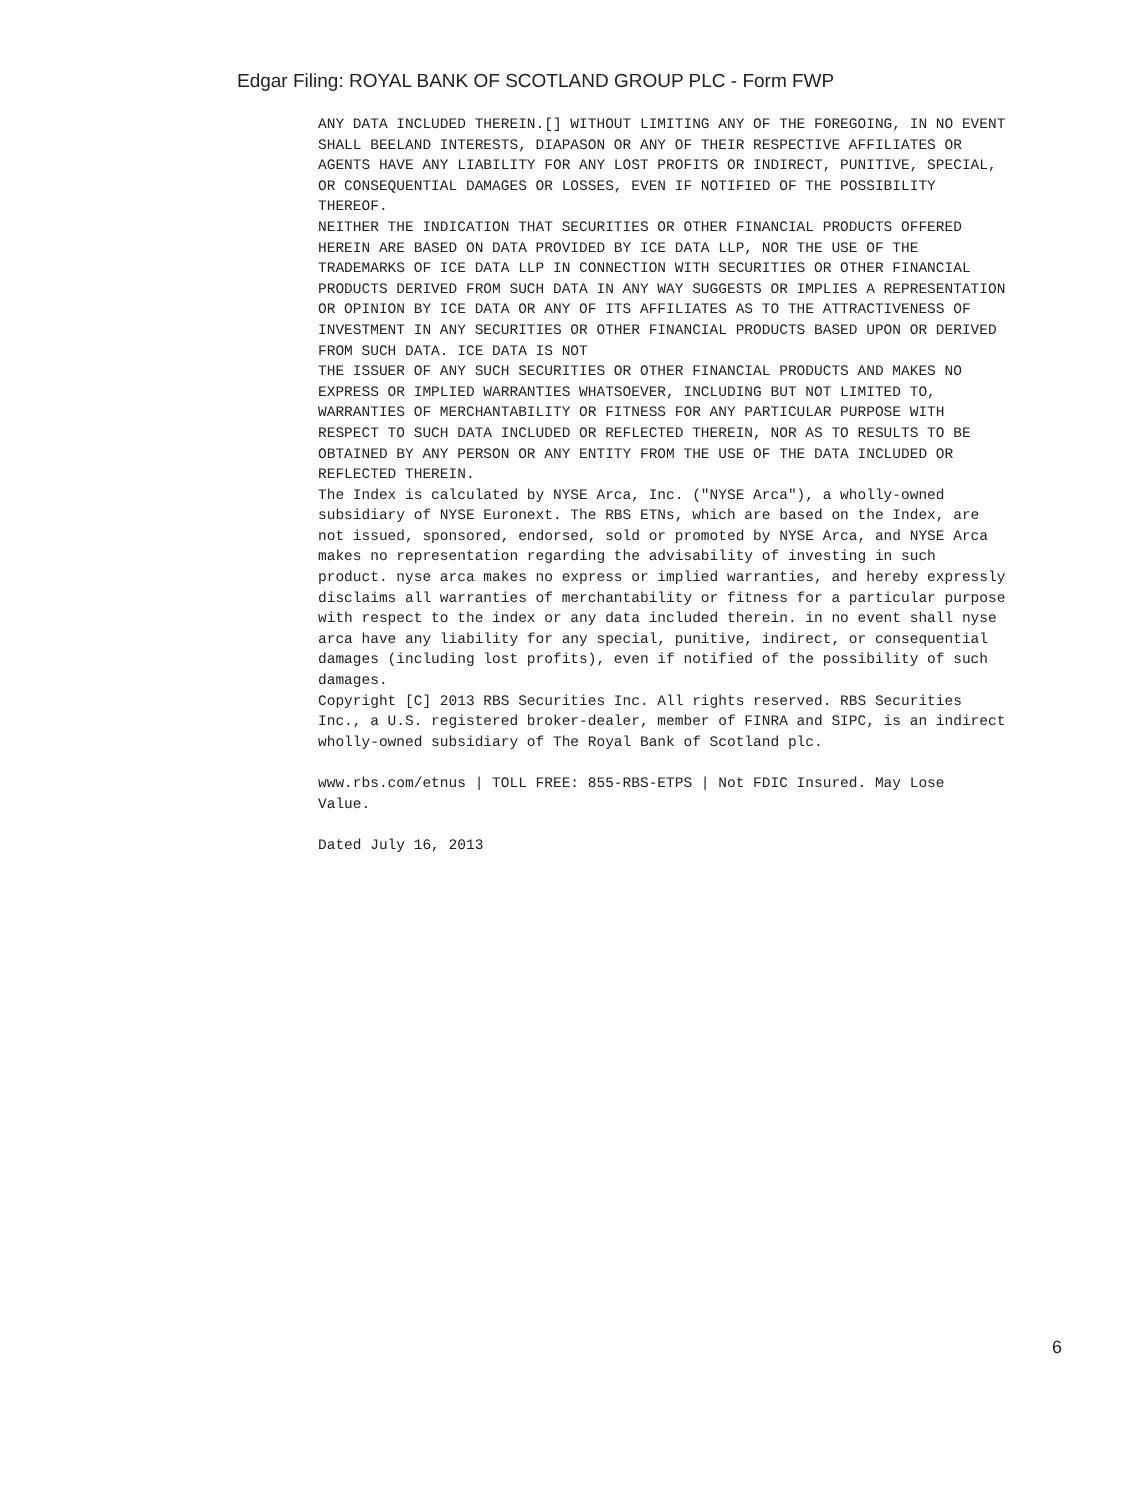Edgar Filing: ROYAL BANK OF SCOTLAND GROUP PLC - Form FWP
ANY DATA INCLUDED THEREIN.[] WITHOUT LIMITING ANY OF THE FOREGOING, IN NO EVENT SHALL BEELAND INTERESTS, DIAPASON OR ANY OF THEIR RESPECTIVE AFFILIATES OR AGENTS HAVE ANY LIABILITY FOR ANY LOST PROFITS OR INDIRECT, PUNITIVE, SPECIAL, OR CONSEQUENTIAL DAMAGES OR LOSSES, EVEN IF NOTIFIED OF THE POSSIBILITY THEREOF. NEITHER THE INDICATION THAT SECURITIES OR OTHER FINANCIAL PRODUCTS OFFERED HEREIN ARE BASED ON DATA PROVIDED BY ICE DATA LLP, NOR THE USE OF THE TRADEMARKS OF ICE DATA LLP IN CONNECTION WITH SECURITIES OR OTHER FINANCIAL PRODUCTS DERIVED FROM SUCH DATA IN ANY WAY SUGGESTS OR IMPLIES A REPRESENTATION OR OPINION BY ICE DATA OR ANY OF ITS AFFILIATES AS TO THE ATTRACTIVENESS OF INVESTMENT IN ANY SECURITIES OR OTHER FINANCIAL PRODUCTS BASED UPON OR DERIVED FROM SUCH DATA. ICE DATA IS NOT THE ISSUER OF ANY SUCH SECURITIES OR OTHER FINANCIAL PRODUCTS AND MAKES NO EXPRESS OR IMPLIED WARRANTIES WHATSOEVER, INCLUDING BUT NOT LIMITED TO, WARRANTIES OF MERCHANTABILITY OR FITNESS FOR ANY PARTICULAR PURPOSE WITH RESPECT TO SUCH DATA INCLUDED OR REFLECTED THEREIN, NOR AS TO RESULTS TO BE OBTAINED BY ANY PERSON OR ANY ENTITY FROM THE USE OF THE DATA INCLUDED OR REFLECTED THEREIN. The Index is calculated by NYSE Arca, Inc. ("NYSE Arca"), a wholly-owned subsidiary of NYSE Euronext. The RBS ETNs, which are based on the Index, are not issued, sponsored, endorsed, sold or promoted by NYSE Arca, and NYSE Arca makes no representation regarding the advisability of investing in such product. nyse arca makes no express or implied warranties, and hereby expressly disclaims all warranties of merchantability or fitness for a particular purpose with respect to the index or any data included therein. in no event shall nyse arca have any liability for any special, punitive, indirect, or consequential damages (including lost profits), even if notified of the possibility of such damages. Copyright [C] 2013 RBS Securities Inc. All rights reserved. RBS Securities Inc., a U.S. registered broker-dealer, member of FINRA and SIPC, is an indirect wholly-owned subsidiary of The Royal Bank of Scotland plc. www.rbs.com/etnus | TOLL FREE: 855-RBS-ETPS | Not FDIC Insured. May Lose Value. Dated July 16, 2013
6